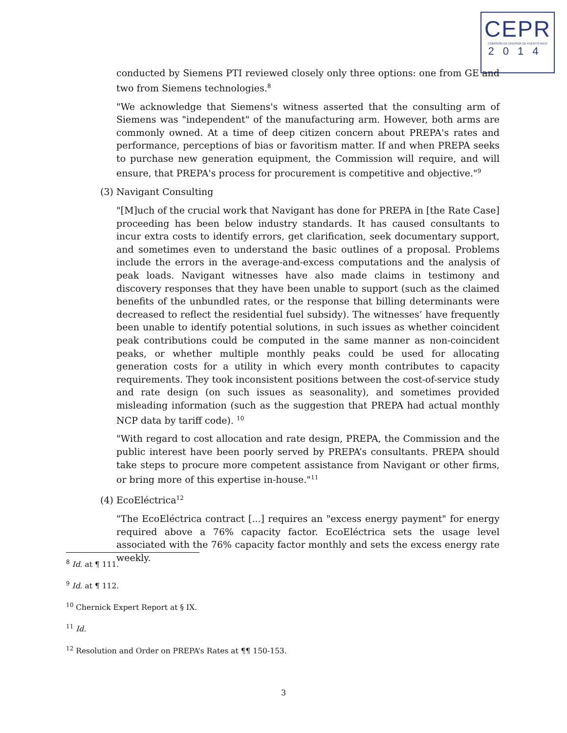CEPR
COMISIÓN DE ENERGÍA DE PUERTO RICO
2014
conducted by Siemens PTI reviewed closely only three options: one from GE and two from Siemens technologies.<sup>8</sup>
"We acknowledge that Siemens's witness asserted that the consulting arm of Siemens was "independent" of the manufacturing arm. However, both arms are commonly owned. At a time of deep citizen concern about PREPA's rates and performance, perceptions of bias or favoritism matter. If and when PREPA seeks to purchase new generation equipment, the Commission will require, and will ensure, that PREPA's process for procurement is competitive and objective."<sup>9</sup>
(3) Navigant Consulting
"[M]uch of the crucial work that Navigant has done for PREPA in [the Rate Case] proceeding has been below industry standards. It has caused consultants to incur extra costs to identify errors, get clarification, seek documentary support, and sometimes even to understand the basic outlines of a proposal. Problems include the errors in the average-and-excess computations and the analysis of peak loads. Navigant witnesses have also made claims in testimony and discovery responses that they have been unable to support (such as the claimed benefits of the unbundled rates, or the response that billing determinants were decreased to reflect the residential fuel subsidy). The witnesses’ have frequently been unable to identify potential solutions, in such issues as whether coincident peak contributions could be computed in the same manner as non-coincident peaks, or whether multiple monthly peaks could be used for allocating generation costs for a utility in which every month contributes to capacity requirements. They took inconsistent positions between the cost-of-service study and rate design (on such issues as seasonality), and sometimes provided misleading information (such as the suggestion that PREPA had actual monthly NCP data by tariff code). <sup>10</sup>
"With regard to cost allocation and rate design, PREPA, the Commission and the public interest have been poorly served by PREPA’s consultants. PREPA should take steps to procure more competent assistance from Navigant or other firms, or bring more of this expertise in-house."<sup>11</sup>
(4) EcoEléctrica<sup>12</sup>
"The EcoEléctrica contract [...] requires an "excess energy payment" for energy required above a 76% capacity factor. EcoEléctrica sets the usage level associated with the 76% capacity factor monthly and sets the excess energy rate weekly.
<sup>8</sup> Id. at ¶ 111.
<sup>9</sup> Id. at ¶ 112.
<sup>10</sup> Chernick Expert Report at § IX.
<sup>11</sup> Id.
<sup>12</sup> Resolution and Order on PREPA’s Rates at ¶¶ 150-153.
3